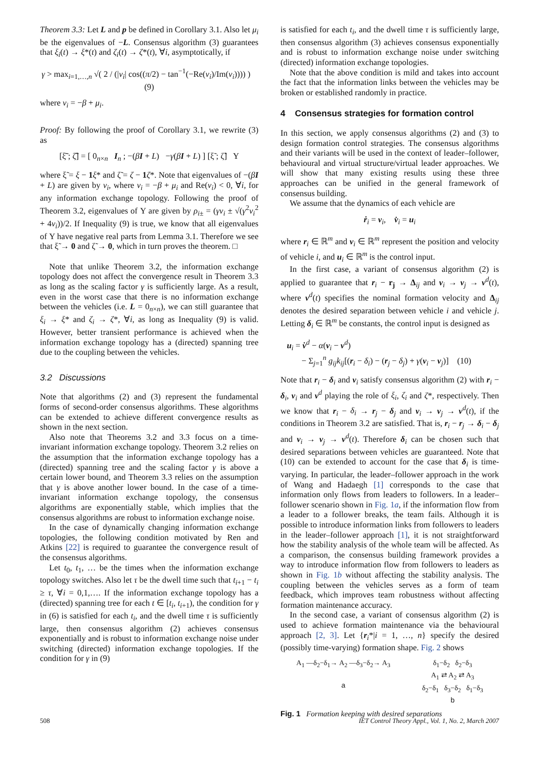Theorem 3.3: Let L and p be defined in Corollary 3.1. Also let μ<sub>i</sub> be the eigenvalues of −L. Consensus algorithm (3) guarantees that ξ<sub>i</sub>(t) → ξ*(t) and ζ<sub>i</sub>(t) → ζ*(t), ∀i, asymptotically, if
γ > max<sub>i=1,…,n</sub> √( 2 / (|ν<sub>i</sub>| cos((π/2) − tan<sup>−1</sup>(−Re(ν<sub>i</sub>)/Im(ν<sub>i</sub>)))) ) (9)
where ν<sub>i</sub> = −β + μ<sub>i</sub>.
Proof: By following the proof of Corollary 3.1, we rewrite (3) as
[ξ̃̇ ; ζ̃̇] = [ 0<sub>n×n</sub> I<sub>n</sub> ; −(βI + L) −γ(βI + L) ] [ξ̃ ; ζ̃] Υ
where ξ̃ = ξ − 1 ξ* and ζ̃ = ζ − 1 ζ*. Note that eigenvalues of −(βI + L) are given by ν<sub>i</sub>, where ν<sub>i</sub> = −β + μ<sub>i</sub> and Re(ν<sub>i</sub>) < 0, ∀i, for any information exchange topology. Following the proof of Theorem 3.2, eigenvalues of Υ are given by ρ<sub>i±</sub> = (γν<sub>i</sub> ± √(γ<sup>2</sup>ν<sub>i</sub><sup>2</sup> + 4ν<sub>i</sub>))/2. If Inequality (9) is true, we know that all eigenvalues of Υ have negative real parts from Lemma 3.1. Therefore we see that ξ̃ → 0 and ζ̃ → 0, which in turn proves the theorem. □
Note that unlike Theorem 3.2, the information exchange topology does not affect the convergence result in Theorem 3.3 as long as the scaling factor γ is sufficiently large. As a result, even in the worst case that there is no information exchange between the vehicles (i.e. L = 0<sub>n×n</sub>), we can still guarantee that ξ<sub>i</sub> → ξ* and ζ<sub>i</sub> → ζ*, ∀i, as long as Inequality (9) is valid. However, better transient performance is achieved when the information exchange topology has a (directed) spanning tree due to the coupling between the vehicles.
3.2 Discussions
Note that algorithms (2) and (3) represent the fundamental forms of second-order consensus algorithms. These algorithms can be extended to achieve different convergence results as shown in the next section.
Also note that Theorems 3.2 and 3.3 focus on a time-invariant information exchange topology. Theorem 3.2 relies on the assumption that the information exchange topology has a (directed) spanning tree and the scaling factor γ is above a certain lower bound, and Theorem 3.3 relies on the assumption that γ is above another lower bound. In the case of a time-invariant information exchange topology, the consensus algorithms are exponentially stable, which implies that the consensus algorithms are robust to information exchange noise.
In the case of dynamically changing information exchange topologies, the following condition motivated by Ren and Atkins [22] is required to guarantee the convergence result of the consensus algorithms.
Let t<sub>0</sub>, t<sub>1</sub>, … be the times when the information exchange topology switches. Also let τ be the dwell time such that t<sub>i+1</sub> − t<sub>i</sub> ≥ τ, ∀i = 0,1,…. If the information exchange topology has a (directed) spanning tree for each t ∈ [t<sub>i</sub>, t<sub>i+1</sub>), the condition for γ in (6) is satisfied for each t<sub>i</sub>, and the dwell time τ is sufficiently large, then consensus algorithm (2) achieves consensus exponentially and is robust to information exchange noise under switching (directed) information exchange topologies. If the condition for γ in (9)
is satisfied for each t<sub>i</sub>, and the dwell time τ is sufficiently large, then consensus algorithm (3) achieves consensus exponentially and is robust to information exchange noise under switching (directed) information exchange topologies.
Note that the above condition is mild and takes into account the fact that the information links between the vehicles may be broken or established randomly in practice.
4 Consensus strategies for formation control
In this section, we apply consensus algorithms (2) and (3) to design formation control strategies. The consensus algorithms and their variants will be used in the context of leader–follower, behavioural and virtual structure/virtual leader approaches. We will show that many existing results using these three approaches can be unified in the general framework of consensus building.
We assume that the dynamics of each vehicle are
ṙ<sub>i</sub> = v<sub>i</sub>, v̇<sub>i</sub> = u<sub>i</sub>
where r<sub>i</sub> ∈ ℝ<sup>m</sup> and v<sub>i</sub> ∈ ℝ<sup>m</sup> represent the position and velocity of vehicle i, and u<sub>i</sub> ∈ ℝ<sup>m</sup> is the control input.
In the first case, a variant of consensus algorithm (2) is applied to guarantee that r<sub>i</sub> − r<sub>j</sub> → Δ<sub>ij</sub> and v<sub>i</sub> → v<sub>j</sub> → v<sup>d</sup>(t), where v<sup>d</sup>(t) specifies the nominal formation velocity and Δ<sub>ij</sub> denotes the desired separation between vehicle i and vehicle j. Letting δ<sub>i</sub> ∈ ℝ<sup>m</sup> be constants, the control input is designed as
u<sub>i</sub> = v̇<sup>d</sup> − α(v<sub>i</sub> − v<sup>d</sup>)
− Σ<sub>j=1</sub><sup>n</sup> g<sub>ij</sub>k<sub>ij</sub>[(r<sub>i</sub> − δ<sub>i</sub>) − (r<sub>j</sub> − δ<sub>j</sub>) + γ(v<sub>i</sub> − v<sub>j</sub>)] (10)
Note that r<sub>i</sub> − δ<sub>i</sub> and v<sub>i</sub> satisfy consensus algorithm (2) with r<sub>i</sub> − δ<sub>i</sub>, v<sub>i</sub> and v<sup>d</sup> playing the role of ξ<sub>i</sub>, ζ<sub>i</sub> and ζ*, respectively. Then we know that r<sub>i</sub> − δ<sub>i</sub> → r<sub>j</sub> − δ<sub>j</sub> and v<sub>i</sub> → v<sub>j</sub> → v<sup>d</sup>(t), if the conditions in Theorem 3.2 are satisfied. That is, r<sub>i</sub> − r<sub>j</sub> → δ<sub>i</sub> − δ<sub>j</sub> and v<sub>i</sub> → v<sub>j</sub> → v<sup>d</sup>(t). Therefore δ<sub>i</sub> can be chosen such that desired separations between vehicles are guaranteed. Note that (10) can be extended to account for the case that δ<sub>i</sub> is time-varying. In particular, the leader–follower approach in the work of Wang and Hadaegh [1] corresponds to the case that information only flows from leaders to followers. In a leader–follower scenario shown in Fig. 1a, if the information flow from a leader to a follower breaks, the team fails. Although it is possible to introduce information links from followers to leaders in the leader–follower approach [1], it is not straightforward how the stability analysis of the whole team will be affected. As a comparison, the consensus building framework provides a way to introduce information flow from followers to leaders as shown in Fig. 1b without affecting the stability analysis. The coupling between the vehicles serves as a form of team feedback, which improves team robustness without affecting formation maintenance accuracy.
In the second case, a variant of consensus algorithm (2) is used to achieve formation maintenance via the behavioural approach [2, 3]. Let {r<sub>i</sub>*|i = 1, …, n} specify the desired (possibly time-varying) formation shape. Fig. 2 shows
A<sub>1</sub> —δ<sub>2</sub>−δ<sub>1</sub>→ A<sub>2</sub> —δ<sub>3</sub>−δ<sub>2</sub>→ A<sub>3</sub>
a
δ<sub>1</sub>−δ<sub>2</sub> δ<sub>2</sub>−δ<sub>3</sub>
A<sub>1</sub> ⇄ A<sub>2</sub> ⇄ A<sub>3</sub>
δ<sub>2</sub>−δ<sub>1</sub> δ<sub>3</sub>−δ<sub>2</sub> δ<sub>1</sub>−δ<sub>3</sub>
b
Fig. 1 Formation keeping with desired separations
508 IET Control Theory Appl., Vol. 1, No. 2, March 2007